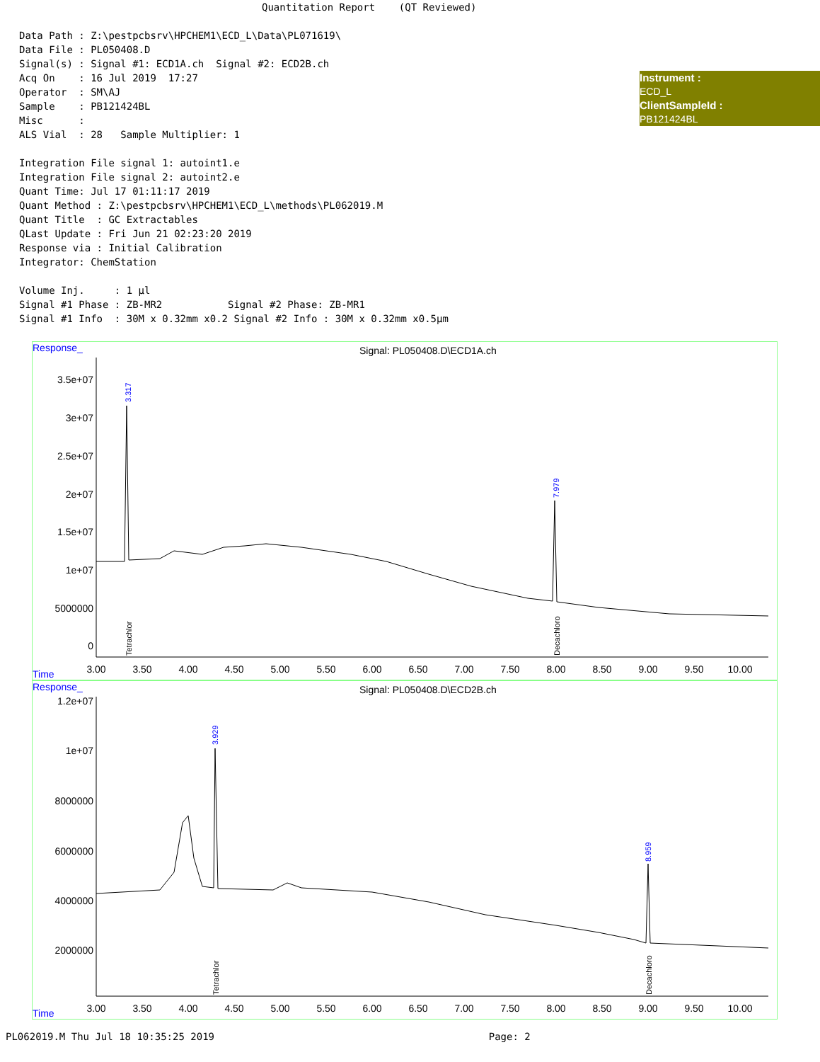Quantitation Report    (QT Reviewed)
Data Path : Z:\pestpcbsrv\HPCHEM1\ECD_L\Data\PL071619\
Data File : PL050408.D
Signal(s) : Signal #1: ECD1A.ch  Signal #2: ECD2B.ch
Acq On    : 16 Jul 2019  17:27
Operator  : SM\AJ
Sample    : PB121424BL
Misc      :
ALS Vial  : 28   Sample Multiplier: 1

Integration File signal 1: autoint1.e
Integration File signal 2: autoint2.e
Quant Time: Jul 17 01:11:17 2019
Quant Method : Z:\pestpcbsrv\HPCHEM1\ECD_L\methods\PL062019.M
Quant Title  : GC Extractables
QLast Update : Fri Jun 21 02:23:20 2019
Response via : Initial Calibration
Integrator: ChemStation

Volume Inj.     : 1 µl
Signal #1 Phase : ZB-MR2           Signal #2 Phase: ZB-MR1
Signal #1 Info  : 30M x 0.32mm x0.2 Signal #2 Info : 30M x 0.32mm x0.5µm
Instrument :
ECD_L
ClientSampleId :
PB121424BL
Response_ Signal: PL050408.D\ECD1A.ch
3.5e+07
3e+07
2.5e+07
2e+07
1.5e+07
1e+07
5000000
0
3.00
3.50
4.00
4.50
5.00
5.50
6.00
6.50
7.00
7.50
8.00
8.50
9.00
9.50
10.00
3.317
7.979
Tetrachlor
Decachloro
Time
Response_ Signal: PL050408.D\ECD2B.ch
1.2e+07
1e+07
8000000
6000000
4000000
2000000
3.00
3.50
4.00
4.50
5.00
5.50
6.00
6.50
7.00
7.50
8.00
8.50
9.00
9.50
10.00
3.929
8.959
Tetrachlor
Decachloro
Time
PL062019.M Thu Jul 18 10:35:25 2019                                              Page: 2